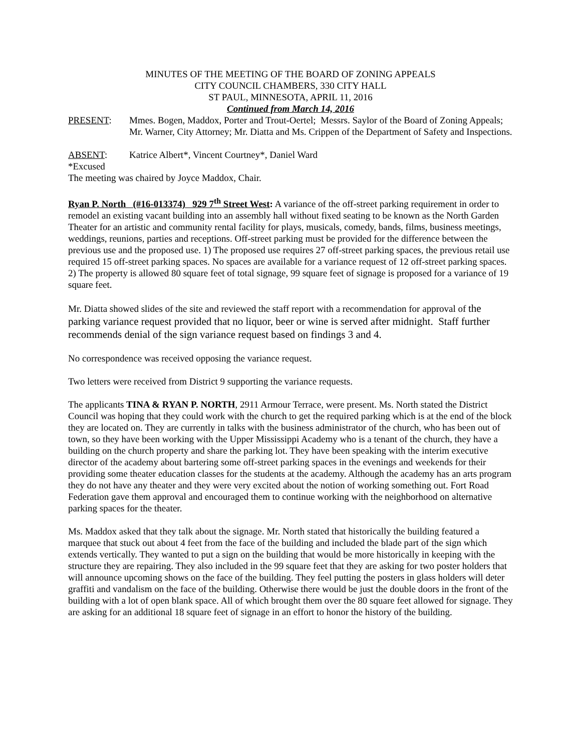MINUTES OF THE MEETING OF THE BOARD OF ZONING APPEALS
CITY COUNCIL CHAMBERS, 330 CITY HALL
ST PAUL, MINNESOTA, APRIL 11, 2016
Continued from March 14, 2016
PRESENT: Mmes. Bogen, Maddox, Porter and Trout-Oertel; Messrs. Saylor of the Board of Zoning Appeals; Mr. Warner, City Attorney; Mr. Diatta and Ms. Crippen of the Department of Safety and Inspections.
ABSENT: Katrice Albert*, Vincent Courtney*, Daniel Ward
*Excused
The meeting was chaired by Joyce Maddox, Chair.
Ryan P. North (#16-013374) 929 7<sup>th</sup> Street West: A variance of the off-street parking requirement in order to remodel an existing vacant building into an assembly hall without fixed seating to be known as the North Garden Theater for an artistic and community rental facility for plays, musicals, comedy, bands, films, business meetings, weddings, reunions, parties and receptions. Off-street parking must be provided for the difference between the previous use and the proposed use. 1) The proposed use requires 27 off-street parking spaces, the previous retail use required 15 off-street parking spaces. No spaces are available for a variance request of 12 off-street parking spaces. 2) The property is allowed 80 square feet of total signage, 99 square feet of signage is proposed for a variance of 19 square feet.
Mr. Diatta showed slides of the site and reviewed the staff report with a recommendation for approval of the parking variance request provided that no liquor, beer or wine is served after midnight. Staff further recommends denial of the sign variance request based on findings 3 and 4.
No correspondence was received opposing the variance request.
Two letters were received from District 9 supporting the variance requests.
The applicants TINA & RYAN P. NORTH, 2911 Armour Terrace, were present. Ms. North stated the District Council was hoping that they could work with the church to get the required parking which is at the end of the block they are located on. They are currently in talks with the business administrator of the church, who has been out of town, so they have been working with the Upper Mississippi Academy who is a tenant of the church, they have a building on the church property and share the parking lot. They have been speaking with the interim executive director of the academy about bartering some off-street parking spaces in the evenings and weekends for their providing some theater education classes for the students at the academy. Although the academy has an arts program they do not have any theater and they were very excited about the notion of working something out. Fort Road Federation gave them approval and encouraged them to continue working with the neighborhood on alternative parking spaces for the theater.
Ms. Maddox asked that they talk about the signage. Mr. North stated that historically the building featured a marquee that stuck out about 4 feet from the face of the building and included the blade part of the sign which extends vertically. They wanted to put a sign on the building that would be more historically in keeping with the structure they are repairing. They also included in the 99 square feet that they are asking for two poster holders that will announce upcoming shows on the face of the building. They feel putting the posters in glass holders will deter graffiti and vandalism on the face of the building. Otherwise there would be just the double doors in the front of the building with a lot of open blank space. All of which brought them over the 80 square feet allowed for signage. They are asking for an additional 18 square feet of signage in an effort to honor the history of the building.